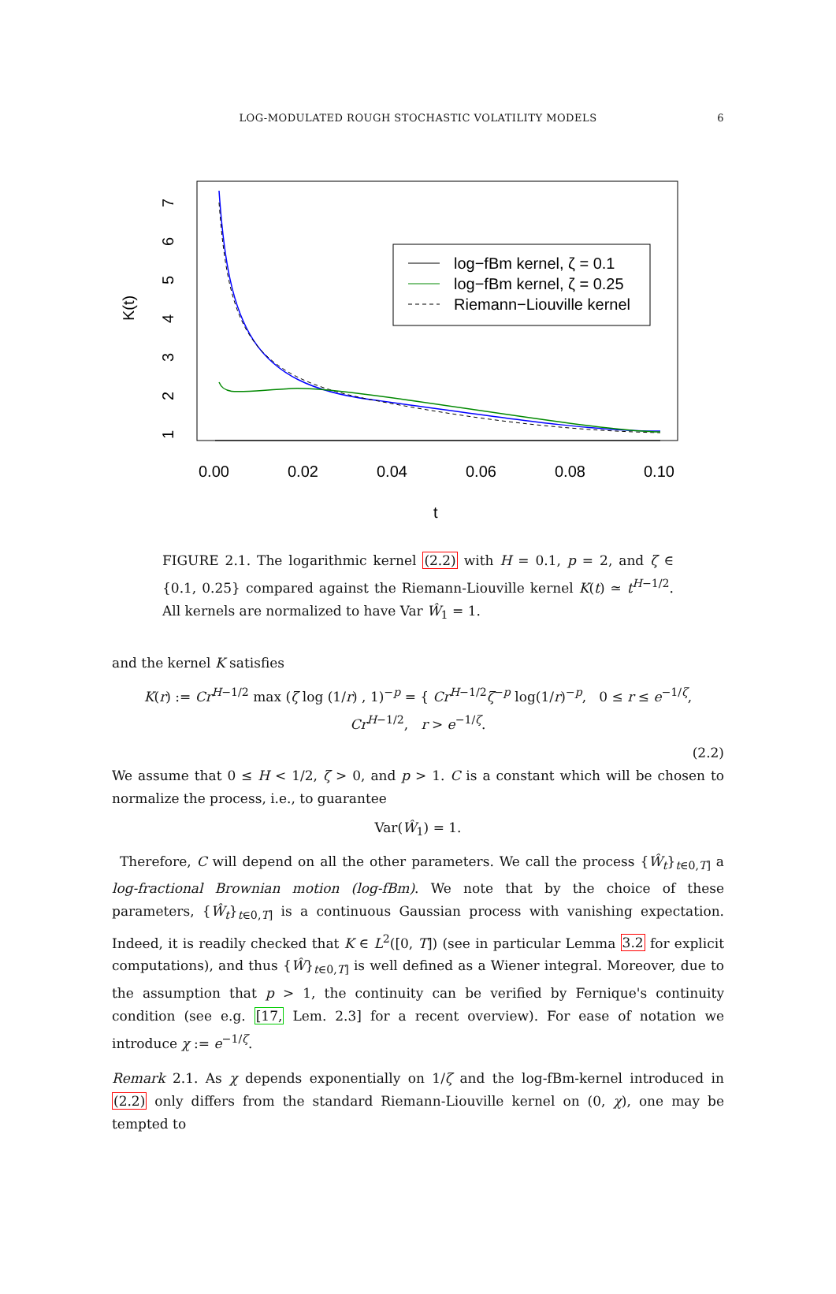LOG-MODULATED ROUGH STOCHASTIC VOLATILITY MODELS 6
0.00
0.02
0.04
0.06
0.08
0.10
t
K(t)
1
2
3
4
5
6
7
log−fBm kernel, ζ = 0.1
log−fBm kernel, ζ = 0.25
Riemann−Liouville kernel
FIGURE 2.1. The logarithmic kernel (2.2) with H = 0.1, p = 2, and ζ ∈ {0.1, 0.25} compared against the Riemann-Liouville kernel K(t) ≃ t<sup>H−1/2</sup>. All kernels are normalized to have Var Ŵ<sub>1</sub> = 1.
and the kernel K satisfies
K(r) := Cr<sup>H−1/2</sup> max (ζ log (1/r) , 1)<sup>−p</sup> = { Cr<sup>H−1/2</sup>ζ<sup>−p</sup> log(1/r)<sup>−p</sup>, 0 ≤ r ≤ e<sup>−1/ζ</sup>,
Cr<sup>H−1/2</sup>, r > e<sup>−1/ζ</sup>.
(2.2)
We assume that 0 ≤ H < 1/2, ζ > 0, and p > 1. C is a constant which will be chosen to normalize the process, i.e., to guarantee
Var(Ŵ<sub>1</sub>) = 1.
Therefore, C will depend on all the other parameters. We call the process {Ŵ<sub>t</sub>}<sub>t∈0,T]</sub> a log-fractional Brownian motion (log-fBm). We note that by the choice of these parameters, {Ŵ<sub>t</sub>}<sub>t∈0,T]</sub> is a continuous Gaussian process with vanishing expectation. Indeed, it is readily checked that K ∈ L<sup>2</sup>([0, T]) (see in particular Lemma 3.2 for explicit computations), and thus {Ŵ}<sub>t∈0,T]</sub> is well defined as a Wiener integral. Moreover, due to the assumption that p > 1, the continuity can be verified by Fernique's continuity condition (see e.g. [17, Lem. 2.3] for a recent overview). For ease of notation we introduce χ := e<sup>−1/ζ</sup>.
Remark 2.1. As χ depends exponentially on 1/ζ and the log-fBm-kernel introduced in (2.2) only differs from the standard Riemann-Liouville kernel on (0, χ), one may be tempted to